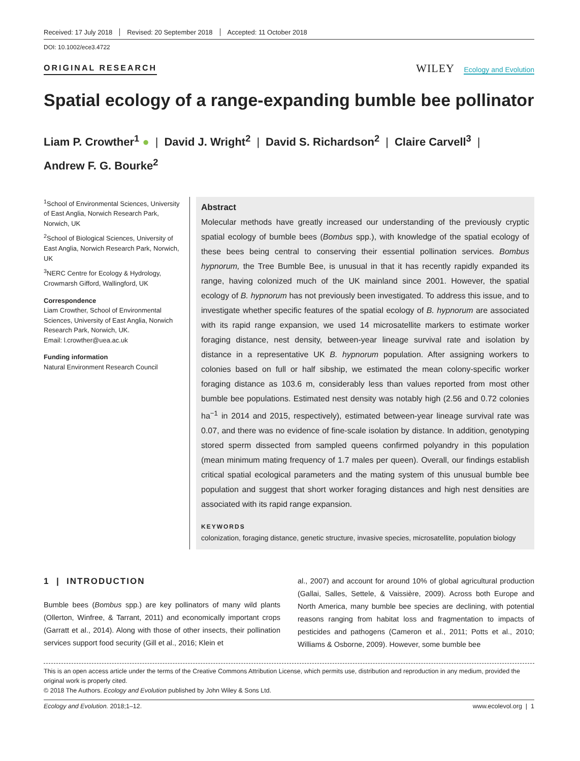Received: 17 July 2018 Revised: 20 September 2018 Accepted: 11 October 2018
DOI: 10.1002/ece3.4722
ORIGINAL RESEARCH
WILEY Ecology and Evolution
Spatial ecology of a range-expanding bumble bee pollinator
Liam P. Crowther<sup>1</sup> ● | David J. Wright<sup>2</sup> | David S. Richardson<sup>2</sup> | Claire Carvell<sup>3</sup> |
Andrew F. G. Bourke<sup>2</sup>
<sup>1</sup> School of Environmental Sciences, University of East Anglia, Norwich Research Park, Norwich, UK
<sup>2</sup> School of Biological Sciences, University of East Anglia, Norwich Research Park, Norwich, UK
<sup>3</sup> NERC Centre for Ecology & Hydrology, Crowmarsh Gifford, Wallingford, UK
Correspondence
Liam Crowther, School of Environmental Sciences, University of East Anglia, Norwich Research Park, Norwich, UK.
Email: l.crowther@uea.ac.uk
Funding information
Natural Environment Research Council
Abstract
Molecular methods have greatly increased our understanding of the previously cryptic spatial ecology of bumble bees (Bombus spp.), with knowledge of the spatial ecology of these bees being central to conserving their essential pollination services. Bombus hypnorum, the Tree Bumble Bee, is unusual in that it has recently rapidly expanded its range, having colonized much of the UK mainland since 2001. However, the spatial ecology of B. hypnorum has not previously been investigated. To address this issue, and to investigate whether specific features of the spatial ecology of B. hypnorum are associated with its rapid range expansion, we used 14 microsatellite markers to estimate worker foraging distance, nest density, between-year lineage survival rate and isolation by distance in a representative UK B. hypnorum population. After assigning workers to colonies based on full or half sibship, we estimated the mean colony-specific worker foraging distance as 103.6 m, considerably less than values reported from most other bumble bee populations. Estimated nest density was notably high (2.56 and 0.72 colonies ha<sup>−1</sup> in 2014 and 2015, respectively), estimated between-year lineage survival rate was 0.07, and there was no evidence of fine-scale isolation by distance. In addition, genotyping stored sperm dissected from sampled queens confirmed polyandry in this population (mean minimum mating frequency of 1.7 males per queen). Overall, our findings establish critical spatial ecological parameters and the mating system of this unusual bumble bee population and suggest that short worker foraging distances and high nest densities are associated with its rapid range expansion.
KEYWORDS
colonization, foraging distance, genetic structure, invasive species, microsatellite, population biology
1 | INTRODUCTION
Bumble bees (Bombus spp.) are key pollinators of many wild plants (Ollerton, Winfree, & Tarrant, 2011) and economically important crops (Garratt et al., 2014). Along with those of other insects, their pollination services support food security (Gill et al., 2016; Klein et
al., 2007) and account for around 10% of global agricultural production (Gallai, Salles, Settele, & Vaissière, 2009). Across both Europe and North America, many bumble bee species are declining, with potential reasons ranging from habitat loss and fragmentation to impacts of pesticides and pathogens (Cameron et al., 2011; Potts et al., 2010; Williams & Osborne, 2009). However, some bumble bee
This is an open access article under the terms of the Creative Commons Attribution License, which permits use, distribution and reproduction in any medium, provided the original work is properly cited.
© 2018 The Authors. Ecology and Evolution published by John Wiley & Sons Ltd.
Ecology and Evolution. 2018;1–12. www.ecolevol.org | 1